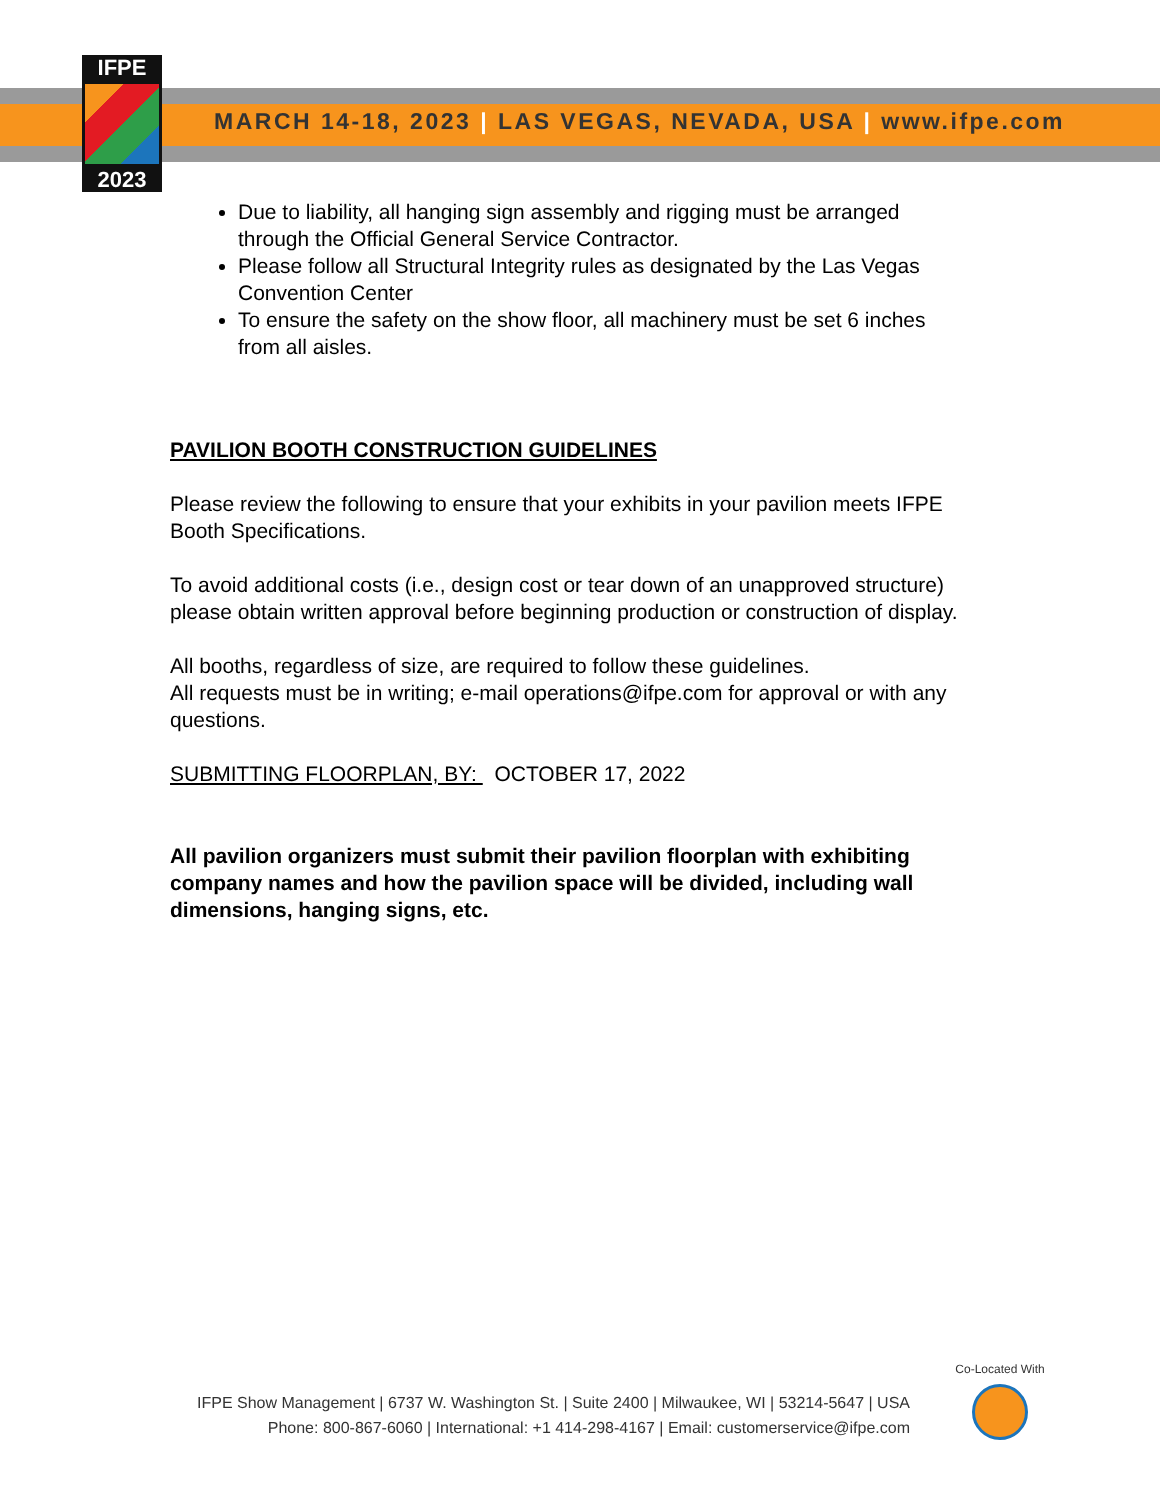IFPE
2023
MARCH 14-18, 2023 | LAS VEGAS, NEVADA, USA | www.ifpe.com
Due to liability, all hanging sign assembly and rigging must be arranged through the Official General Service Contractor.
Please follow all Structural Integrity rules as designated by the Las Vegas Convention Center
To ensure the safety on the show floor, all machinery must be set 6 inches from all aisles.
PAVILION BOOTH CONSTRUCTION GUIDELINES
Please review the following to ensure that your exhibits in your pavilion meets IFPE Booth Specifications.
To avoid additional costs (i.e., design cost or tear down of an unapproved structure) please obtain written approval before beginning production or construction of display.
All booths, regardless of size, are required to follow these guidelines.
All requests must be in writing; e-mail operations@ifpe.com for approval or with any questions.
SUBMITTING FLOORPLAN, BY: OCTOBER 17, 2022
All pavilion organizers must submit their pavilion floorplan with exhibiting company names and how the pavilion space will be divided, including wall dimensions, hanging signs, etc.
Co-Located With
IFPE Show Management | 6737 W. Washington St. | Suite 2400 | Milwaukee, WI | 53214-5647 | USA
Phone: 800-867-6060 | International: +1 414-298-4167 | Email: customerservice@ifpe.com